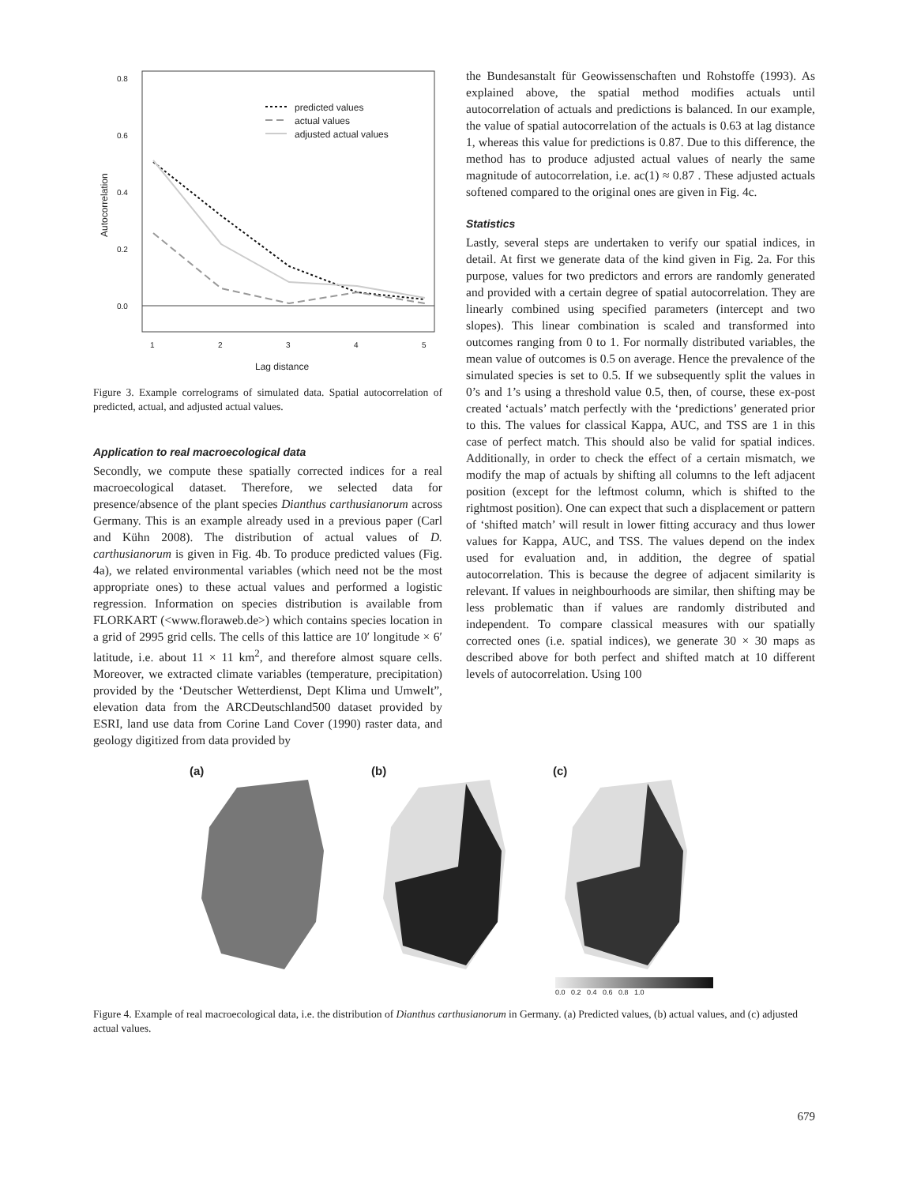0.8
0.6
0.4
0.2
0.0
1
2
3
4
5
Lag distance
Autocorrelation
predicted values
actual values
adjusted actual values
Figure 3. Example correlograms of simulated data. Spatial autocorrelation of predicted, actual, and adjusted actual values.
Application to real macroecological data
Secondly, we compute these spatially corrected indices for a real macroecological dataset. Therefore, we selected data for presence/absence of the plant species Dianthus carthusianorum across Germany. This is an example already used in a previous paper (Carl and Kühn 2008). The distribution of actual values of D. carthusianorum is given in Fig. 4b. To produce predicted values (Fig. 4a), we related environmental variables (which need not be the most appropriate ones) to these actual values and performed a logistic regression. Information on species distribution is available from FLORKART (<www.floraweb.de>) which contains species location in a grid of 2995 grid cells. The cells of this lattice are 10′ longitude × 6′ latitude, i.e. about 11 × 11 km<sup>2</sup>, and therefore almost square cells. Moreover, we extracted climate variables (temperature, precipitation) provided by the ‘Deutscher Wetterdienst, Dept Klima und Umwelt”, elevation data from the ARCDeutschland500 dataset provided by ESRI, land use data from Corine Land Cover (1990) raster data, and geology digitized from data provided by
the Bundesanstalt für Geowissenschaften und Rohstoffe (1993). As explained above, the spatial method modifies actuals until autocorrelation of actuals and predictions is balanced. In our example, the value of spatial autocorrelation of the actuals is 0.63 at lag distance 1, whereas this value for predictions is 0.87. Due to this difference, the method has to produce adjusted actual values of nearly the same magnitude of autocorrelation, i.e. ac(1) ≈ 0.87 . These adjusted actuals softened compared to the original ones are given in Fig. 4c.
Statistics
Lastly, several steps are undertaken to verify our spatial indices, in detail. At first we generate data of the kind given in Fig. 2a. For this purpose, values for two predictors and errors are randomly generated and provided with a certain degree of spatial autocorrelation. They are linearly combined using specified parameters (intercept and two slopes). This linear combination is scaled and transformed into outcomes ranging from 0 to 1. For normally distributed variables, the mean value of outcomes is 0.5 on average. Hence the prevalence of the simulated species is set to 0.5. If we subsequently split the values in 0’s and 1’s using a threshold value 0.5, then, of course, these ex-post created ‘actuals’ match perfectly with the ‘predictions’ generated prior to this. The values for classical Kappa, AUC, and TSS are 1 in this case of perfect match. This should also be valid for spatial indices. Additionally, in order to check the effect of a certain mismatch, we modify the map of actuals by shifting all columns to the left adjacent position (except for the leftmost column, which is shifted to the rightmost position). One can expect that such a displacement or pattern of ‘shifted match’ will result in lower fitting accuracy and thus lower values for Kappa, AUC, and TSS. The values depend on the index used for evaluation and, in addition, the degree of spatial autocorrelation. This is because the degree of adjacent similarity is relevant. If values in neighbourhoods are similar, then shifting may be less problematic than if values are randomly distributed and independent. To compare classical measures with our spatially corrected ones (i.e. spatial indices), we generate 30 × 30 maps as described above for both perfect and shifted match at 10 different levels of autocorrelation. Using 100
(a)
(b)
(c)
0.0 0.2 0.4 0.6 0.8 1.0
Figure 4. Example of real macroecological data, i.e. the distribution of Dianthus carthusianorum in Germany. (a) Predicted values, (b) actual values, and (c) adjusted actual values.
679